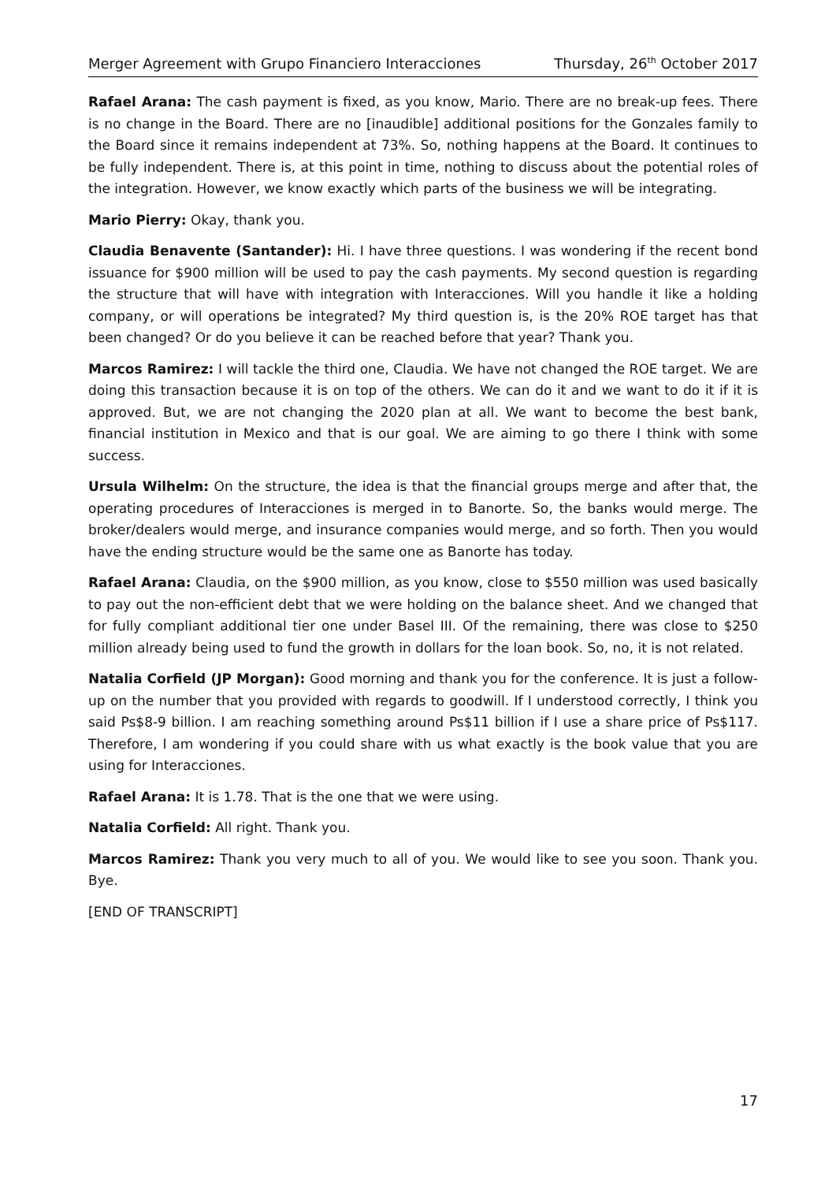Merger Agreement with Grupo Financiero Interacciones Thursday, 26<sup>th</sup> October 2017
Rafael Arana: The cash payment is fixed, as you know, Mario. There are no break-up fees. There is no change in the Board. There are no [inaudible] additional positions for the Gonzales family to the Board since it remains independent at 73%. So, nothing happens at the Board. It continues to be fully independent. There is, at this point in time, nothing to discuss about the potential roles of the integration. However, we know exactly which parts of the business we will be integrating.
Mario Pierry: Okay, thank you.
Claudia Benavente (Santander): Hi. I have three questions. I was wondering if the recent bond issuance for $900 million will be used to pay the cash payments. My second question is regarding the structure that will have with integration with Interacciones. Will you handle it like a holding company, or will operations be integrated? My third question is, is the 20% ROE target has that been changed? Or do you believe it can be reached before that year? Thank you.
Marcos Ramirez: I will tackle the third one, Claudia. We have not changed the ROE target. We are doing this transaction because it is on top of the others. We can do it and we want to do it if it is approved. But, we are not changing the 2020 plan at all. We want to become the best bank, financial institution in Mexico and that is our goal. We are aiming to go there I think with some success.
Ursula Wilhelm: On the structure, the idea is that the financial groups merge and after that, the operating procedures of Interacciones is merged in to Banorte. So, the banks would merge. The broker/dealers would merge, and insurance companies would merge, and so forth. Then you would have the ending structure would be the same one as Banorte has today.
Rafael Arana: Claudia, on the $900 million, as you know, close to $550 million was used basically to pay out the non-efficient debt that we were holding on the balance sheet. And we changed that for fully compliant additional tier one under Basel III. Of the remaining, there was close to $250 million already being used to fund the growth in dollars for the loan book. So, no, it is not related.
Natalia Corfield (JP Morgan): Good morning and thank you for the conference. It is just a follow-up on the number that you provided with regards to goodwill. If I understood correctly, I think you said Ps$8-9 billion. I am reaching something around Ps$11 billion if I use a share price of Ps$117. Therefore, I am wondering if you could share with us what exactly is the book value that you are using for Interacciones.
Rafael Arana: It is 1.78. That is the one that we were using.
Natalia Corfield: All right. Thank you.
Marcos Ramirez: Thank you very much to all of you. We would like to see you soon. Thank you. Bye.
[END OF TRANSCRIPT]
17